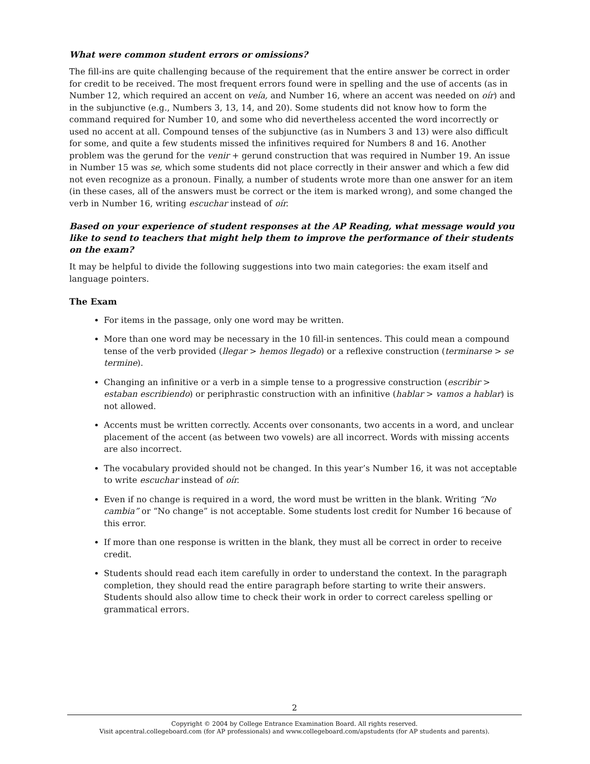What were common student errors or omissions?
The fill-ins are quite challenging because of the requirement that the entire answer be correct in order for credit to be received. The most frequent errors found were in spelling and the use of accents (as in Number 12, which required an accent on veía, and Number 16, where an accent was needed on oír) and in the subjunctive (e.g., Numbers 3, 13, 14, and 20). Some students did not know how to form the command required for Number 10, and some who did nevertheless accented the word incorrectly or used no accent at all. Compound tenses of the subjunctive (as in Numbers 3 and 13) were also difficult for some, and quite a few students missed the infinitives required for Numbers 8 and 16. Another problem was the gerund for the venir + gerund construction that was required in Number 19. An issue in Number 15 was se, which some students did not place correctly in their answer and which a few did not even recognize as a pronoun. Finally, a number of students wrote more than one answer for an item (in these cases, all of the answers must be correct or the item is marked wrong), and some changed the verb in Number 16, writing escuchar instead of oír.
Based on your experience of student responses at the AP Reading, what message would you like to send to teachers that might help them to improve the performance of their students on the exam?
It may be helpful to divide the following suggestions into two main categories: the exam itself and language pointers.
The Exam
For items in the passage, only one word may be written.
More than one word may be necessary in the 10 fill-in sentences. This could mean a compound tense of the verb provided (llegar > hemos llegado) or a reflexive construction (terminarse > se termine).
Changing an infinitive or a verb in a simple tense to a progressive construction (escribir > estaban escribiendo) or periphrastic construction with an infinitive (hablar > vamos a hablar) is not allowed.
Accents must be written correctly. Accents over consonants, two accents in a word, and unclear placement of the accent (as between two vowels) are all incorrect. Words with missing accents are also incorrect.
The vocabulary provided should not be changed. In this year’s Number 16, it was not acceptable to write escuchar instead of oír.
Even if no change is required in a word, the word must be written in the blank. Writing “No cambia” or “No change” is not acceptable. Some students lost credit for Number 16 because of this error.
If more than one response is written in the blank, they must all be correct in order to receive credit.
Students should read each item carefully in order to understand the context. In the paragraph completion, they should read the entire paragraph before starting to write their answers. Students should also allow time to check their work in order to correct careless spelling or grammatical errors.
2
Copyright © 2004 by College Entrance Examination Board. All rights reserved.
Visit apcentral.collegeboard.com (for AP professionals) and www.collegeboard.com/apstudents (for AP students and parents).